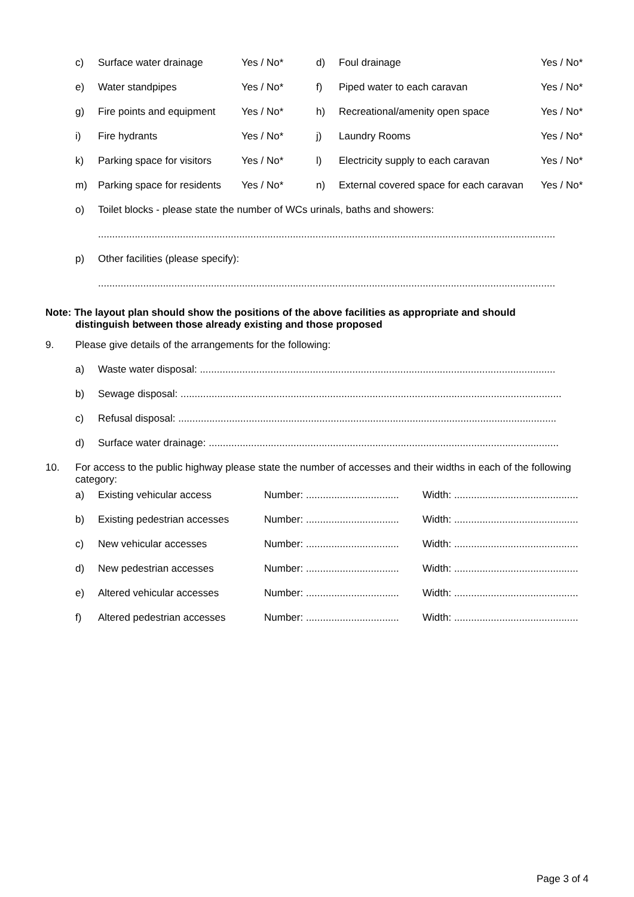| | c) | Surface water drainage | Yes / No* | d) | Foul drainage | Yes / No* |
| | e) | Water standpipes | Yes / No* | f) | Piped water to each caravan | Yes / No* |
| | g) | Fire points and equipment | Yes / No* | h) | Recreational/amenity open space | Yes / No* |
| | i) | Fire hydrants | Yes / No* | j) | Laundry Rooms | Yes / No* |
| | k) | Parking space for visitors | Yes / No* | l) | Electricity supply to each caravan | Yes / No* |
| | m) | Parking space for residents | Yes / No* | n) | External covered space for each caravan | Yes / No* |
| | o) | Toilet blocks - please state the number of WCs urinals, baths and showers: | | | | |
| | | .................................................................................................................................................................. | | | | |
| | p) | Other facilities (please specify): | | | | |
| | | .................................................................................................................................................................. | | | | |
Note: The layout plan should show the positions of the above facilities as appropriate and should
distinguish between those already existing and those proposed
| 9. | Please give details of the arrangements for the following: | | | |
| | a) | Waste water disposal: .............................................................................................................................. | | |
| | b) | Sewage disposal: ....................................................................................................................................... | | |
| | c) | Refusal disposal: ...................................................................................................................................... | | |
| | d) | Surface water drainage: ............................................................................................................................ | | |
| 10. | For access to the public highway please state the number of accesses and their widths in each of the following category: | | | |
| | a) | Existing vehicular access | Number: ................................. | Width: ............................................ |
| | b) | Existing pedestrian accesses | Number: ................................. | Width: ............................................ |
| | c) | New vehicular accesses | Number: ................................. | Width: ............................................ |
| | d) | New pedestrian accesses | Number: ................................. | Width: ............................................ |
| | e) | Altered vehicular accesses | Number: ................................. | Width: ............................................ |
| | f) | Altered pedestrian accesses | Number: ................................. | Width: ............................................ |
Page 3 of 4